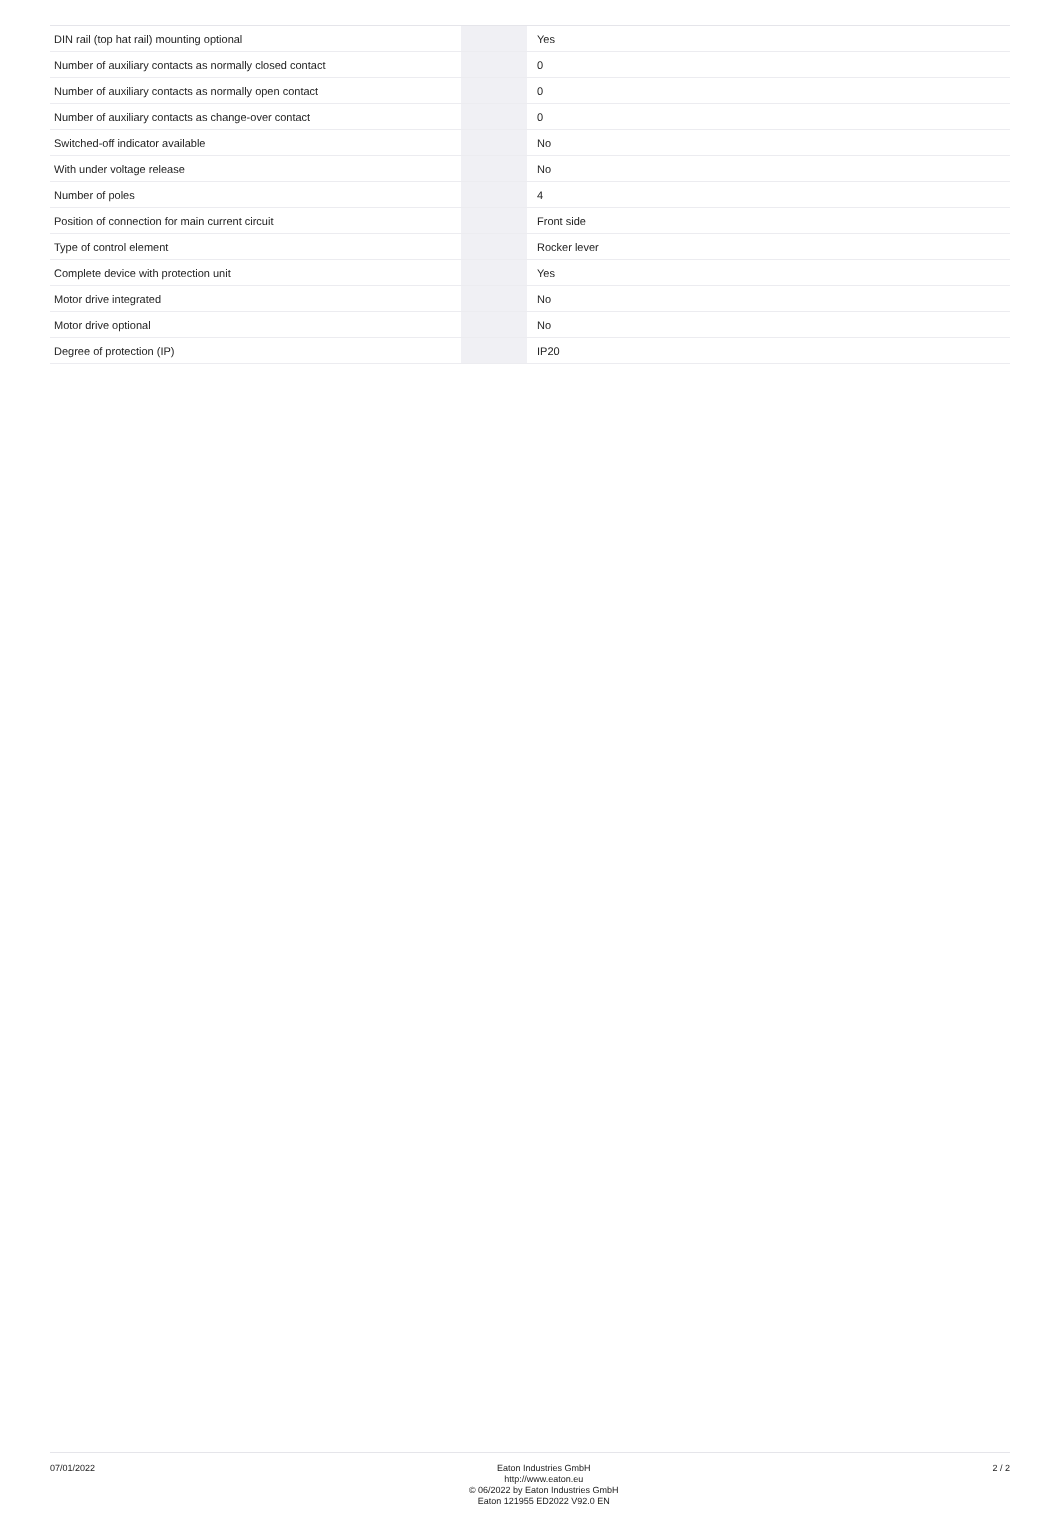| DIN rail (top hat rail) mounting optional | | | Yes |
| Number of auxiliary contacts as normally closed contact | | | 0 |
| Number of auxiliary contacts as normally open contact | | | 0 |
| Number of auxiliary contacts as change-over contact | | | 0 |
| Switched-off indicator available | | | No |
| With under voltage release | | | No |
| Number of poles | | | 4 |
| Position of connection for main current circuit | | | Front side |
| Type of control element | | | Rocker lever |
| Complete device with protection unit | | | Yes |
| Motor drive integrated | | | No |
| Motor drive optional | | | No |
| Degree of protection (IP) | | | IP20 |
07/01/2022
Eaton Industries GmbH
http://www.eaton.eu
© 06/2022 by Eaton Industries GmbH
Eaton 121955 ED2022 V92.0 EN
2 / 2